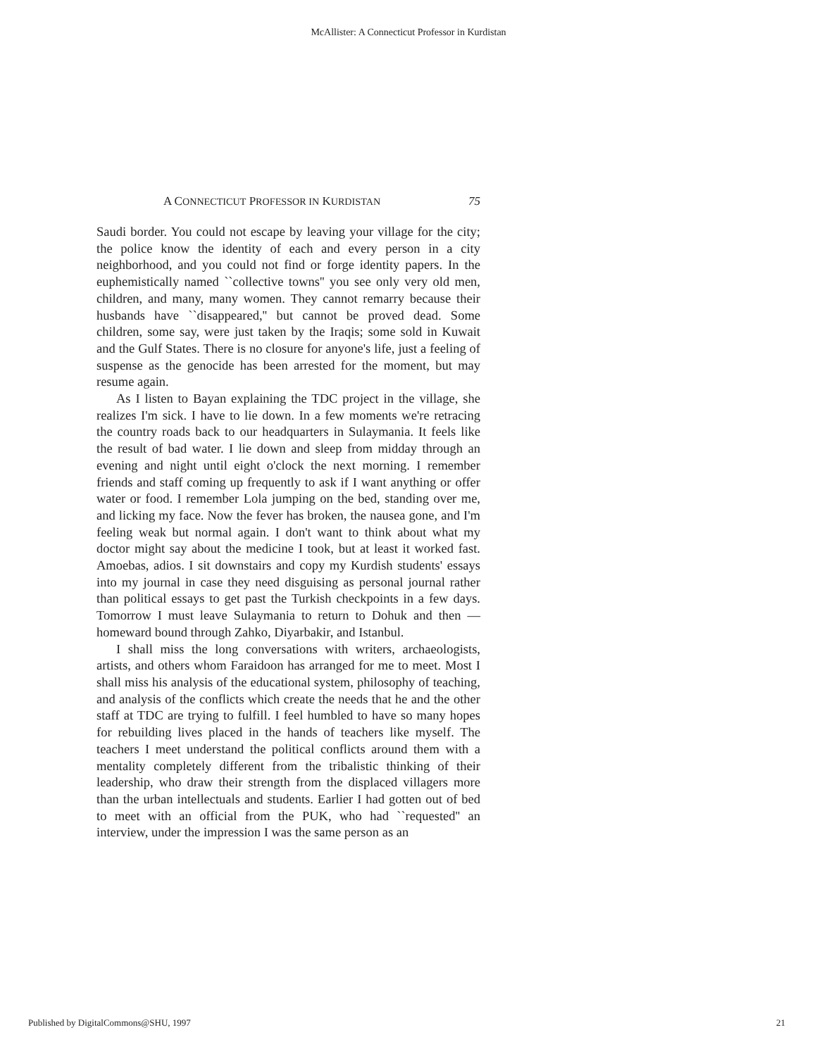McAllister: A Connecticut Professor in Kurdistan
A CONNECTICUT PROFESSOR IN KURDISTAN 75
Saudi border. You could not escape by leaving your village for the city; the police know the identity of each and every person in a city neighborhood, and you could not find or forge identity papers. In the euphemistically named ``collective towns'' you see only very old men, children, and many, many women. They cannot remarry because their husbands have ``disappeared,'' but cannot be proved dead. Some children, some say, were just taken by the Iraqis; some sold in Kuwait and the Gulf States. There is no closure for anyone's life, just a feeling of suspense as the genocide has been arrested for the moment, but may resume again.
As I listen to Bayan explaining the TDC project in the village, she realizes I'm sick. I have to lie down. In a few moments we're retracing the country roads back to our headquarters in Sulaymania. It feels like the result of bad water. I lie down and sleep from midday through an evening and night until eight o'clock the next morning. I remember friends and staff coming up frequently to ask if I want anything or offer water or food. I remember Lola jumping on the bed, standing over me, and licking my face. Now the fever has broken, the nausea gone, and I'm feeling weak but normal again. I don't want to think about what my doctor might say about the medicine I took, but at least it worked fast. Amoebas, adios. I sit downstairs and copy my Kurdish students' essays into my journal in case they need disguising as personal journal rather than political essays to get past the Turkish checkpoints in a few days. Tomorrow I must leave Sulaymania to return to Dohuk and then — homeward bound through Zahko, Diyarbakir, and Istanbul.
I shall miss the long conversations with writers, archaeologists, artists, and others whom Faraidoon has arranged for me to meet. Most I shall miss his analysis of the educational system, philosophy of teaching, and analysis of the conflicts which create the needs that he and the other staff at TDC are trying to fulfill. I feel humbled to have so many hopes for rebuilding lives placed in the hands of teachers like myself. The teachers I meet understand the political conflicts around them with a mentality completely different from the tribalistic thinking of their leadership, who draw their strength from the displaced villagers more than the urban intellectuals and students. Earlier I had gotten out of bed to meet with an official from the PUK, who had ``requested'' an interview, under the impression I was the same person as an
Published by DigitalCommons@SHU, 1997 21